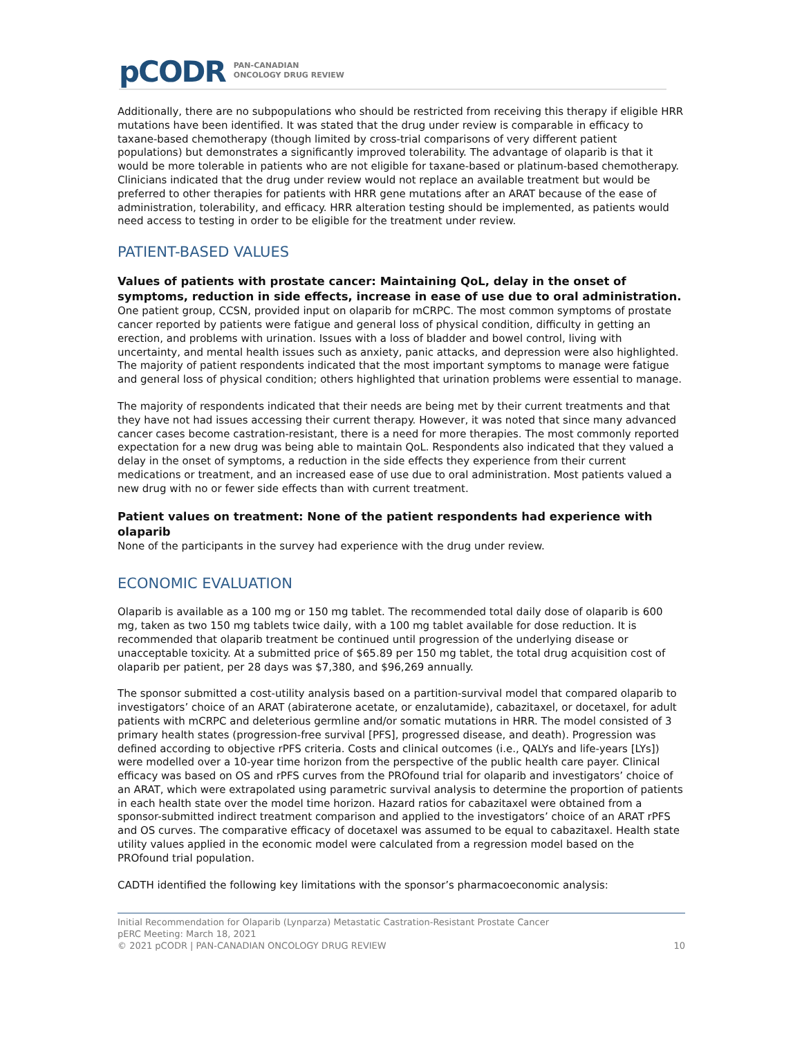pCODR PAN-CANADIAN
ONCOLOGY DRUG REVIEW
Additionally, there are no subpopulations who should be restricted from receiving this therapy if eligible HRR mutations have been identified. It was stated that the drug under review is comparable in efficacy to taxane-based chemotherapy (though limited by cross-trial comparisons of very different patient populations) but demonstrates a significantly improved tolerability. The advantage of olaparib is that it would be more tolerable in patients who are not eligible for taxane-based or platinum-based chemotherapy. Clinicians indicated that the drug under review would not replace an available treatment but would be preferred to other therapies for patients with HRR gene mutations after an ARAT because of the ease of administration, tolerability, and efficacy. HRR alteration testing should be implemented, as patients would need access to testing in order to be eligible for the treatment under review.
PATIENT-BASED VALUES
Values of patients with prostate cancer: Maintaining QoL, delay in the onset of symptoms, reduction in side effects, increase in ease of use due to oral administration.
One patient group, CCSN, provided input on olaparib for mCRPC. The most common symptoms of prostate cancer reported by patients were fatigue and general loss of physical condition, difficulty in getting an erection, and problems with urination. Issues with a loss of bladder and bowel control, living with uncertainty, and mental health issues such as anxiety, panic attacks, and depression were also highlighted. The majority of patient respondents indicated that the most important symptoms to manage were fatigue and general loss of physical condition; others highlighted that urination problems were essential to manage.
The majority of respondents indicated that their needs are being met by their current treatments and that they have not had issues accessing their current therapy. However, it was noted that since many advanced cancer cases become castration-resistant, there is a need for more therapies. The most commonly reported expectation for a new drug was being able to maintain QoL. Respondents also indicated that they valued a delay in the onset of symptoms, a reduction in the side effects they experience from their current medications or treatment, and an increased ease of use due to oral administration. Most patients valued a new drug with no or fewer side effects than with current treatment.
Patient values on treatment: None of the patient respondents had experience with olaparib
None of the participants in the survey had experience with the drug under review.
ECONOMIC EVALUATION
Olaparib is available as a 100 mg or 150 mg tablet. The recommended total daily dose of olaparib is 600 mg, taken as two 150 mg tablets twice daily, with a 100 mg tablet available for dose reduction. It is recommended that olaparib treatment be continued until progression of the underlying disease or unacceptable toxicity. At a submitted price of $65.89 per 150 mg tablet, the total drug acquisition cost of olaparib per patient, per 28 days was $7,380, and $96,269 annually.
The sponsor submitted a cost-utility analysis based on a partition-survival model that compared olaparib to investigators’ choice of an ARAT (abiraterone acetate, or enzalutamide), cabazitaxel, or docetaxel, for adult patients with mCRPC and deleterious germline and/or somatic mutations in HRR. The model consisted of 3 primary health states (progression-free survival [PFS], progressed disease, and death). Progression was defined according to objective rPFS criteria. Costs and clinical outcomes (i.e., QALYs and life-years [LYs]) were modelled over a 10-year time horizon from the perspective of the public health care payer. Clinical efficacy was based on OS and rPFS curves from the PROfound trial for olaparib and investigators’ choice of an ARAT, which were extrapolated using parametric survival analysis to determine the proportion of patients in each health state over the model time horizon. Hazard ratios for cabazitaxel were obtained from a sponsor-submitted indirect treatment comparison and applied to the investigators’ choice of an ARAT rPFS and OS curves. The comparative efficacy of docetaxel was assumed to be equal to cabazitaxel. Health state utility values applied in the economic model were calculated from a regression model based on the PROfound trial population.
CADTH identified the following key limitations with the sponsor’s pharmacoeconomic analysis:
Initial Recommendation for Olaparib (Lynparza) Metastatic Castration-Resistant Prostate Cancer
pERC Meeting: March 18, 2021
© 2021 pCODR | PAN-CANADIAN ONCOLOGY DRUG REVIEW 10